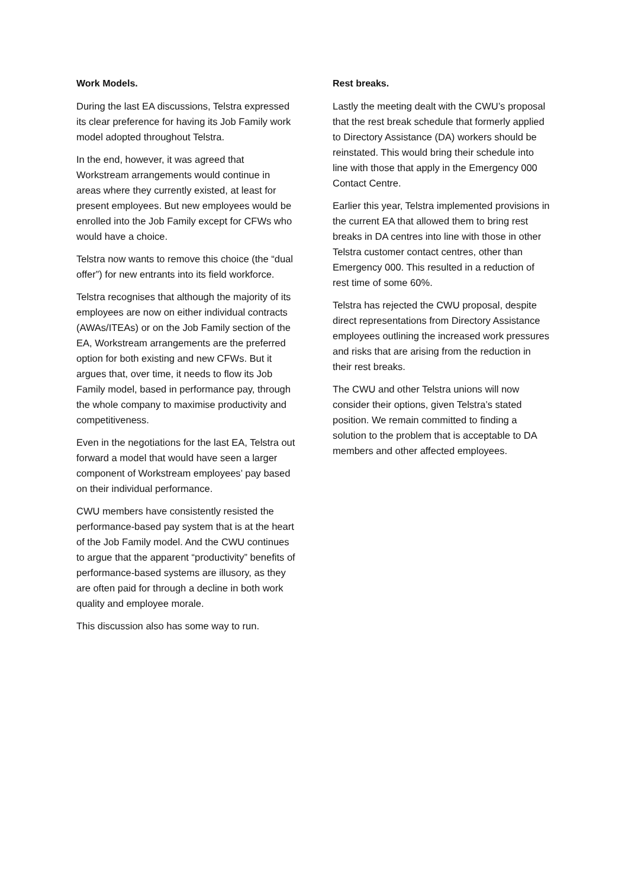Work Models.
During the last EA discussions, Telstra expressed its clear preference for having its Job Family work model adopted throughout Telstra.
In the end, however, it was agreed that Workstream arrangements would continue in areas where they currently existed, at least for present employees. But new employees would be enrolled into the Job Family except for CFWs who would have a choice.
Telstra now wants to remove this choice (the “dual offer”) for new entrants into its field workforce.
Telstra recognises that although the majority of its employees are now on either individual contracts (AWAs/ITEAs) or on the Job Family section of the EA, Workstream arrangements are the preferred option for both existing and new CFWs. But it argues that, over time, it needs to flow its Job Family model, based in performance pay, through the whole company to maximise productivity and competitiveness.
Even in the negotiations for the last EA, Telstra out forward a model that would have seen a larger component of Workstream employees’ pay based on their individual performance.
CWU members have consistently resisted the performance-based pay system that is at the heart of the Job Family model. And the CWU continues to argue that the apparent “productivity” benefits of performance-based systems are illusory, as they are often paid for through a decline in both work quality and employee morale.
This discussion also has some way to run.
Rest breaks.
Lastly the meeting dealt with the CWU’s proposal that the rest break schedule that formerly applied to Directory Assistance (DA) workers should be reinstated. This would bring their schedule into line with those that apply in the Emergency 000 Contact Centre.
Earlier this year, Telstra implemented provisions in the current EA that allowed them to bring rest breaks in DA centres into line with those in other Telstra customer contact centres, other than Emergency 000. This resulted in a reduction of rest time of some 60%.
Telstra has rejected the CWU proposal, despite direct representations from Directory Assistance employees outlining the increased work pressures and risks that are arising from the reduction in their rest breaks.
The CWU and other Telstra unions will now consider their options, given Telstra’s stated position. We remain committed to finding a solution to the problem that is acceptable to DA members and other affected employees.